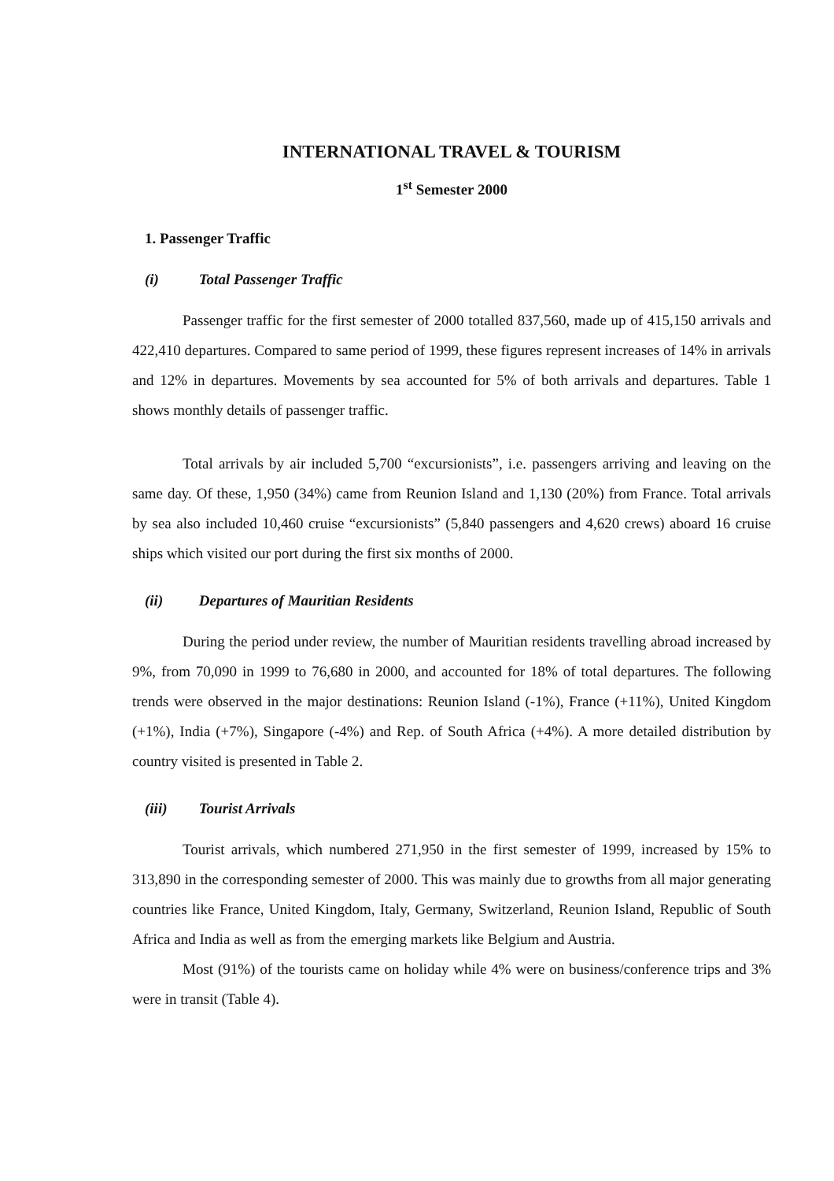INTERNATIONAL TRAVEL & TOURISM
1<sup>st</sup> Semester 2000
1. Passenger Traffic
(i) Total Passenger Traffic
Passenger traffic for the first semester of 2000 totalled 837,560, made up of 415,150 arrivals and 422,410 departures. Compared to same period of 1999, these figures represent increases of 14% in arrivals and 12% in departures. Movements by sea accounted for 5% of both arrivals and departures. Table 1 shows monthly details of passenger traffic.
Total arrivals by air included 5,700 “excursionists”, i.e. passengers arriving and leaving on the same day. Of these, 1,950 (34%) came from Reunion Island and 1,130 (20%) from France. Total arrivals by sea also included 10,460 cruise “excursionists” (5,840 passengers and 4,620 crews) aboard 16 cruise ships which visited our port during the first six months of 2000.
(ii) Departures of Mauritian Residents
During the period under review, the number of Mauritian residents travelling abroad increased by 9%, from 70,090 in 1999 to 76,680 in 2000, and accounted for 18% of total departures. The following trends were observed in the major destinations: Reunion Island (-1%), France (+11%), United Kingdom (+1%), India (+7%), Singapore (-4%) and Rep. of South Africa (+4%). A more detailed distribution by country visited is presented in Table 2.
(iii) Tourist Arrivals
Tourist arrivals, which numbered 271,950 in the first semester of 1999, increased by 15% to 313,890 in the corresponding semester of 2000. This was mainly due to growths from all major generating countries like France, United Kingdom, Italy, Germany, Switzerland, Reunion Island, Republic of South Africa and India as well as from the emerging markets like Belgium and Austria.
Most (91%) of the tourists came on holiday while 4% were on business/conference trips and 3% were in transit (Table 4).